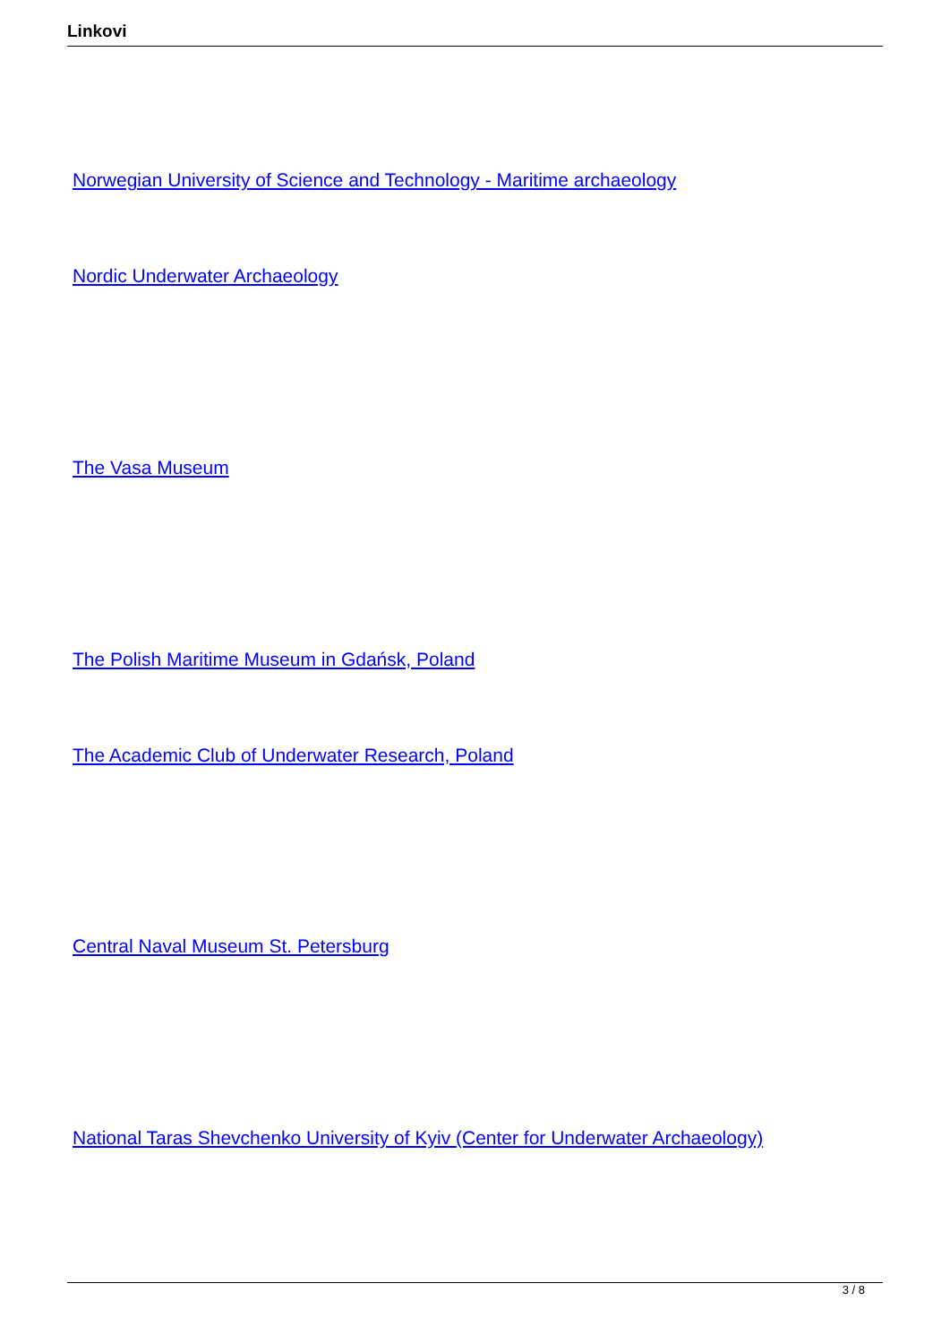Linkovi
Norwegian University of Science and Technology - Maritime archaeology
Nordic Underwater Archaeology
The Vasa Museum
The Polish Maritime Museum in Gdańsk, Poland
The Academic Club of Underwater Research, Poland
Central Naval Museum St. Petersburg
National Taras Shevchenko University of Kyiv (Center for Underwater Archaeology)
3 / 8